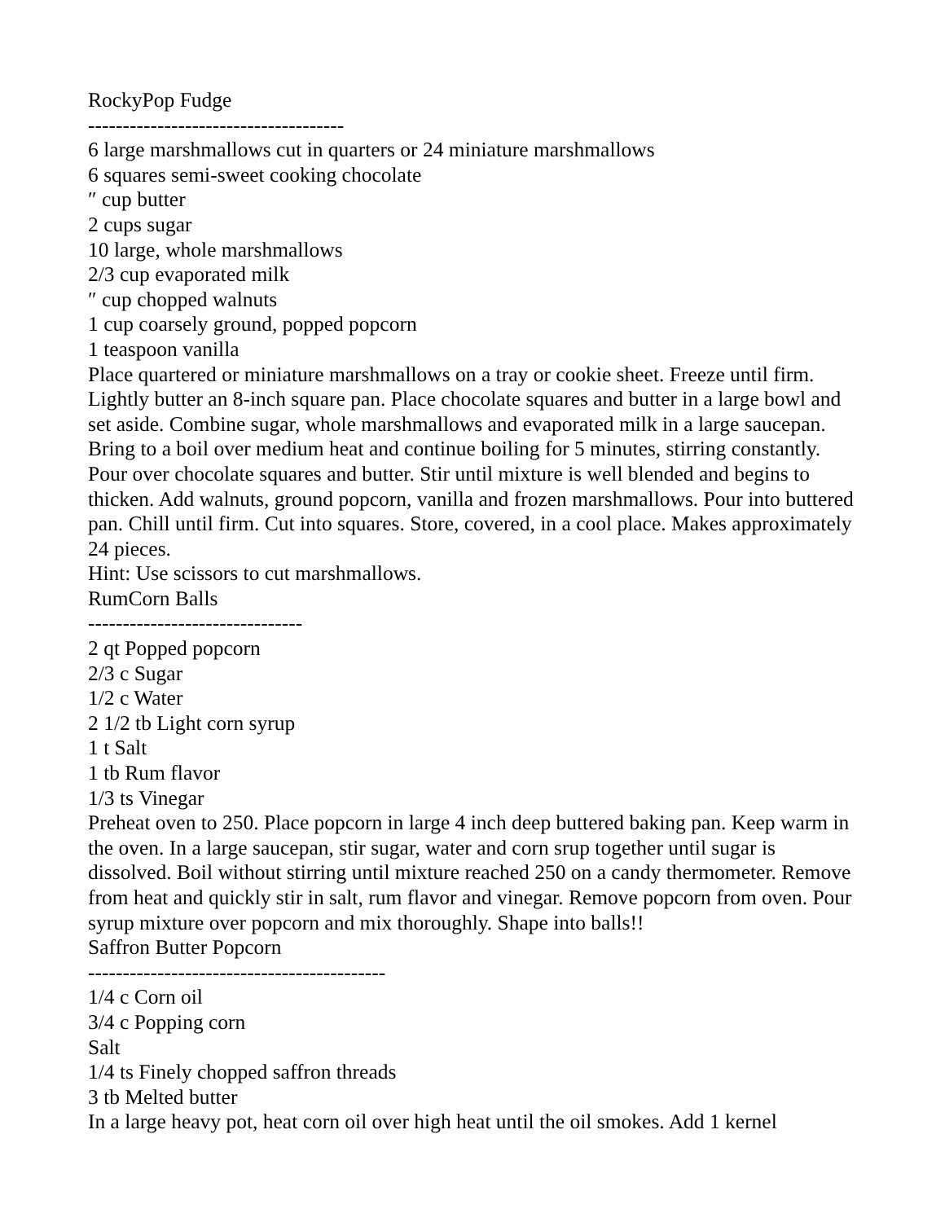RockyPop Fudge
-------------------------------------
6 large marshmallows cut in quarters or 24 miniature marshmallows
6 squares semi-sweet cooking chocolate
″ cup butter
2 cups sugar
10 large, whole marshmallows
2/3 cup evaporated milk
″ cup chopped walnuts
1 cup coarsely ground, popped popcorn
1 teaspoon vanilla
Place quartered or miniature marshmallows on a tray or cookie sheet. Freeze until firm. Lightly butter an 8-inch square pan. Place chocolate squares and butter in a large bowl and set aside. Combine sugar, whole marshmallows and evaporated milk in a large saucepan. Bring to a boil over medium heat and continue boiling for 5 minutes, stirring constantly. Pour over chocolate squares and butter. Stir until mixture is well blended and begins to thicken. Add walnuts, ground popcorn, vanilla and frozen marshmallows. Pour into buttered pan. Chill until firm. Cut into squares. Store, covered, in a cool place. Makes approximately 24 pieces.
Hint: Use scissors to cut marshmallows.
RumCorn Balls
-------------------------------
2 qt Popped popcorn
2/3 c Sugar
1/2 c Water
2 1/2 tb Light corn syrup
1 t Salt
1 tb Rum flavor
1/3 ts Vinegar
Preheat oven to 250. Place popcorn in large 4 inch deep buttered baking pan. Keep warm in the oven. In a large saucepan, stir sugar, water and corn srup together until sugar is dissolved. Boil without stirring until mixture reached 250 on a candy thermometer. Remove from heat and quickly stir in salt, rum flavor and vinegar. Remove popcorn from oven. Pour syrup mixture over popcorn and mix thoroughly. Shape into balls!!
Saffron Butter Popcorn
-------------------------------------------
1/4 c Corn oil
3/4 c Popping corn
Salt
1/4 ts Finely chopped saffron threads
3 tb Melted butter
In a large heavy pot, heat corn oil over high heat until the oil smokes. Add 1 kernel